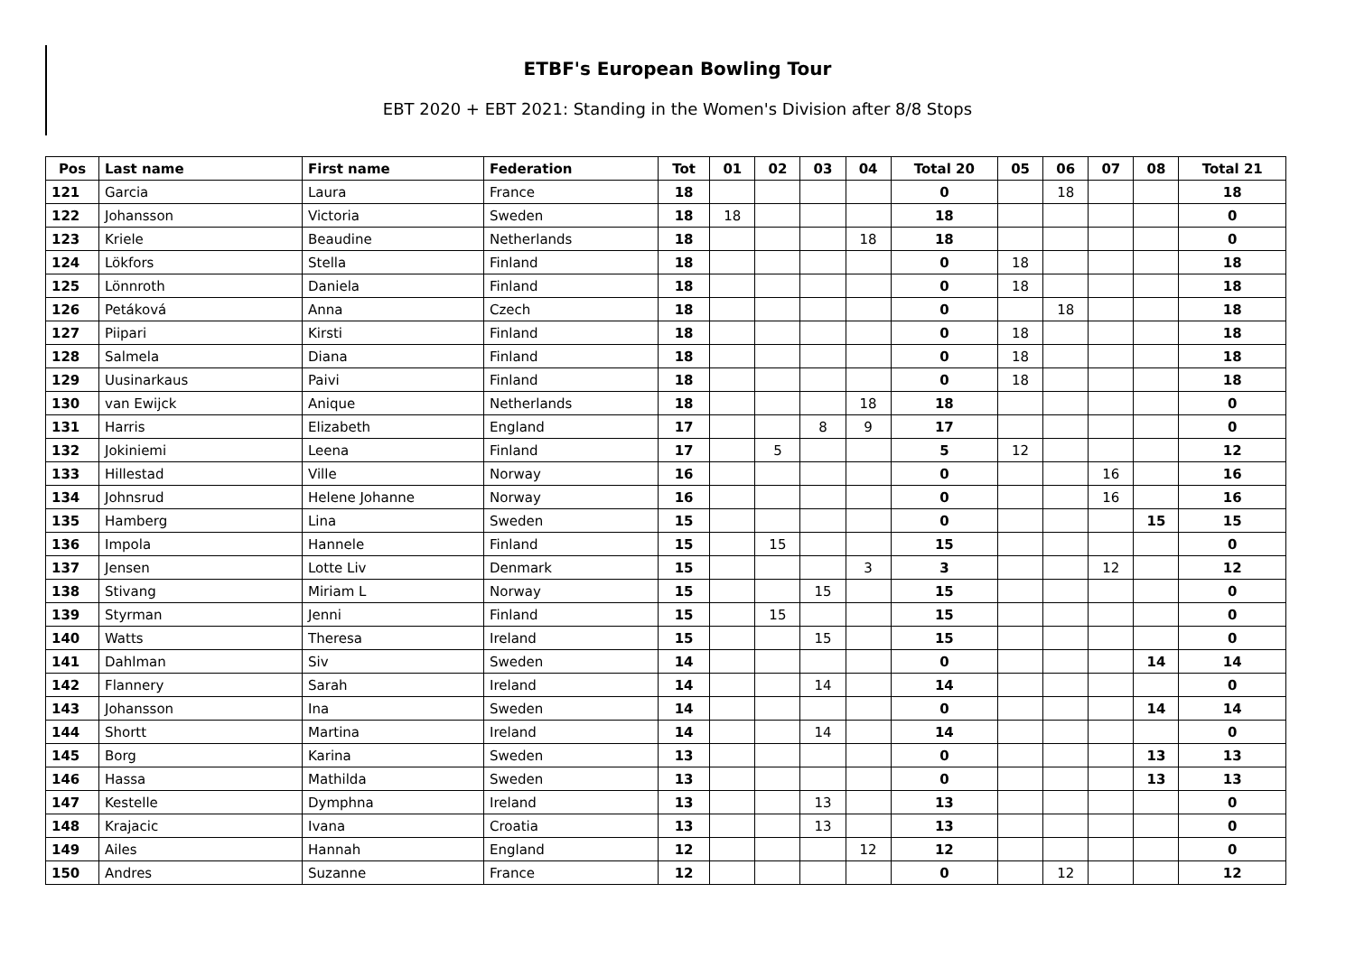ETBF's European Bowling Tour
EBT 2020 + EBT 2021: Standing in the Women's Division after 8/8 Stops
| Pos | Last name | First name | Federation | Tot | 01 | 02 | 03 | 04 | Total 20 | 05 | 06 | 07 | 08 | Total 21 |
| --- | --- | --- | --- | --- | --- | --- | --- | --- | --- | --- | --- | --- | --- | --- |
| 121 | Garcia | Laura | France | 18 | | | | | 0 | | 18 | | | 18 |
| 122 | Johansson | Victoria | Sweden | 18 | 18 | | | | 18 | | | | | 0 |
| 123 | Kriele | Beaudine | Netherlands | 18 | | | | 18 | 18 | | | | | 0 |
| 124 | Lökfors | Stella | Finland | 18 | | | | | 0 | 18 | | | | 18 |
| 125 | Lönnroth | Daniela | Finland | 18 | | | | | 0 | 18 | | | | 18 |
| 126 | Petáková | Anna | Czech | 18 | | | | | 0 | | 18 | | | 18 |
| 127 | Piipari | Kirsti | Finland | 18 | | | | | 0 | 18 | | | | 18 |
| 128 | Salmela | Diana | Finland | 18 | | | | | 0 | 18 | | | | 18 |
| 129 | Uusinarkaus | Paivi | Finland | 18 | | | | | 0 | 18 | | | | 18 |
| 130 | van Ewijck | Anique | Netherlands | 18 | | | | 18 | 18 | | | | | 0 |
| 131 | Harris | Elizabeth | England | 17 | | | 8 | 9 | 17 | | | | | 0 |
| 132 | Jokiniemi | Leena | Finland | 17 | | 5 | | | 5 | 12 | | | | 12 |
| 133 | Hillestad | Ville | Norway | 16 | | | | | 0 | | | 16 | | 16 |
| 134 | Johnsrud | Helene Johanne | Norway | 16 | | | | | 0 | | | 16 | | 16 |
| 135 | Hamberg | Lina | Sweden | 15 | | | | | 0 | | | | 15 | 15 |
| 136 | Impola | Hannele | Finland | 15 | | 15 | | | 15 | | | | | 0 |
| 137 | Jensen | Lotte Liv | Denmark | 15 | | | | 3 | 3 | | | 12 | | 12 |
| 138 | Stivang | Miriam L | Norway | 15 | | | 15 | | 15 | | | | | 0 |
| 139 | Styrman | Jenni | Finland | 15 | | 15 | | | 15 | | | | | 0 |
| 140 | Watts | Theresa | Ireland | 15 | | | 15 | | 15 | | | | | 0 |
| 141 | Dahlman | Siv | Sweden | 14 | | | | | 0 | | | | 14 | 14 |
| 142 | Flannery | Sarah | Ireland | 14 | | | 14 | | 14 | | | | | 0 |
| 143 | Johansson | Ina | Sweden | 14 | | | | | 0 | | | | 14 | 14 |
| 144 | Shortt | Martina | Ireland | 14 | | | 14 | | 14 | | | | | 0 |
| 145 | Borg | Karina | Sweden | 13 | | | | | 0 | | | | 13 | 13 |
| 146 | Hassa | Mathilda | Sweden | 13 | | | | | 0 | | | | 13 | 13 |
| 147 | Kestelle | Dymphna | Ireland | 13 | | | 13 | | 13 | | | | | 0 |
| 148 | Krajacic | Ivana | Croatia | 13 | | | 13 | | 13 | | | | | 0 |
| 149 | Ailes | Hannah | England | 12 | | | | 12 | 12 | | | | | 0 |
| 150 | Andres | Suzanne | France | 12 | | | | | 0 | | 12 | | | 12 |